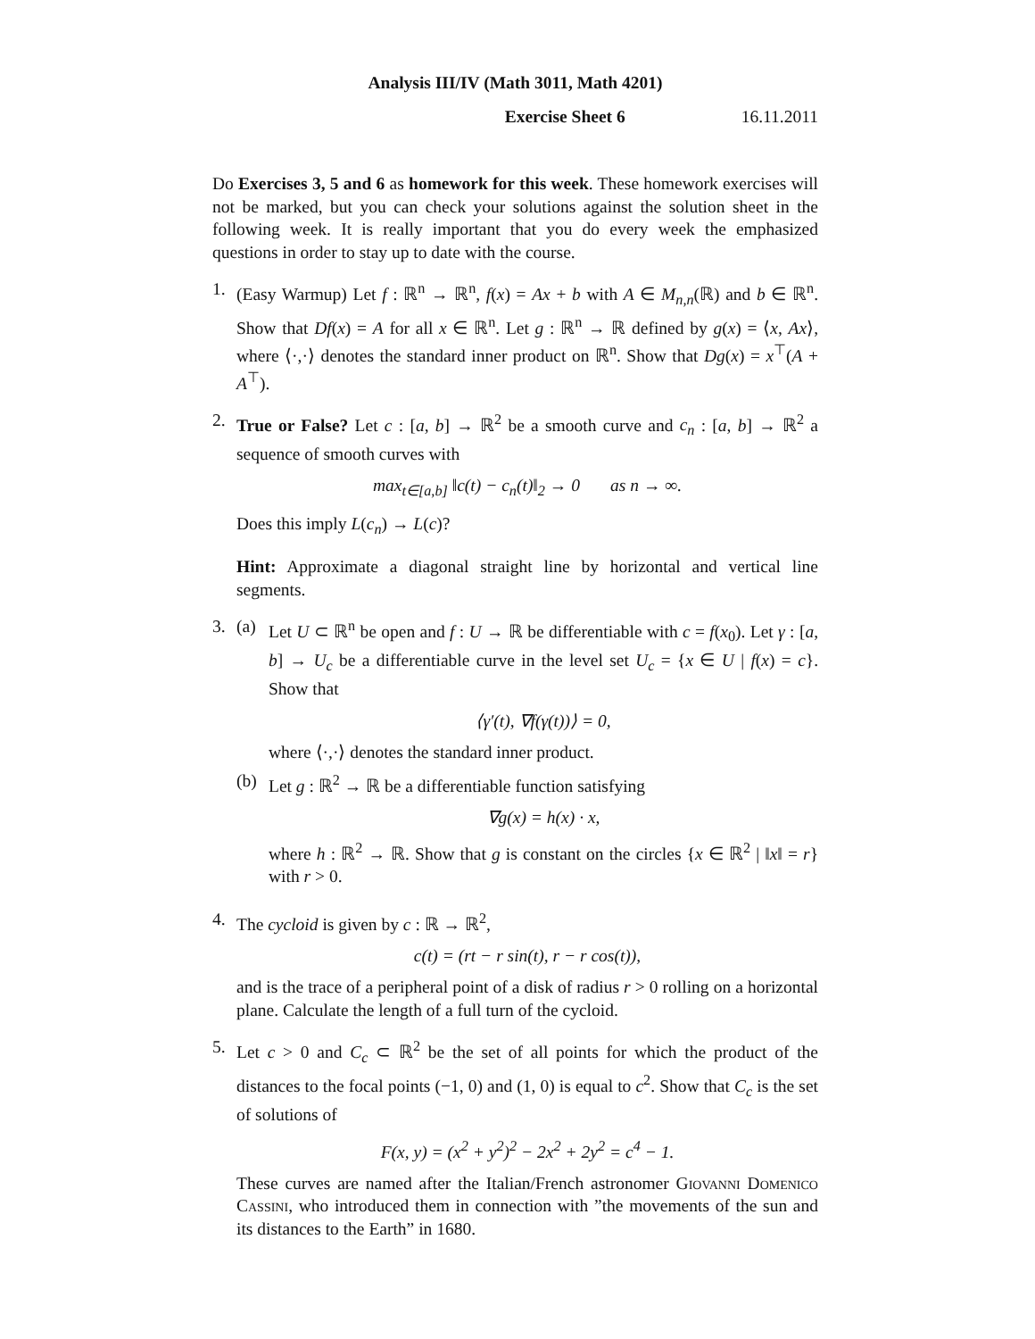Analysis III/IV (Math 3011, Math 4201)
Exercise Sheet 6 16.11.2011
Do Exercises 3, 5 and 6 as homework for this week. These homework exercises will not be marked, but you can check your solutions against the solution sheet in the following week. It is really important that you do every week the emphasized questions in order to stay up to date with the course.
1. (Easy Warmup) Let f : ℝ<sup>n</sup> → ℝ<sup>n</sup>, f(x) = Ax + b with A ∈ M<sub>n,n</sub>(ℝ) and b ∈ ℝ<sup>n</sup>. Show that Df(x) = A for all x ∈ ℝ<sup>n</sup>. Let g : ℝ<sup>n</sup> → ℝ defined by g(x) = ⟨x, Ax⟩, where ⟨·,·⟩ denotes the standard inner product on ℝ<sup>n</sup>. Show that Dg(x) = x<sup>⊤</sup>(A + A<sup>⊤</sup>).
2. True or False? Let c : [a, b] → ℝ<sup>2</sup> be a smooth curve and c<sub>n</sub> : [a, b] → ℝ<sup>2</sup> a sequence of smooth curves with
max<sub>t∈[a,b]</sub> ‖c(t) − c<sub>n</sub>(t)‖<sub>2</sub> → 0 as n → ∞.
Does this imply L(c<sub>n</sub>) → L(c)?
Hint: Approximate a diagonal straight line by horizontal and vertical line segments.
3. (a) Let U ⊂ ℝ<sup>n</sup> be open and f : U → ℝ be differentiable with c = f(x<sub>0</sub>). Let γ : [a, b] → U<sub>c</sub> be a differentiable curve in the level set U<sub>c</sub> = {x ∈ U | f(x) = c}. Show that
⟨γ′(t), ∇f(γ(t))⟩ = 0,
where ⟨·,·⟩ denotes the standard inner product.
(b) Let g : ℝ<sup>2</sup> → ℝ be a differentiable function satisfying
∇g(x) = h(x) · x,
where h : ℝ<sup>2</sup> → ℝ. Show that g is constant on the circles {x ∈ ℝ<sup>2</sup> | ‖x‖ = r} with r > 0.
4. The cycloid is given by c : ℝ → ℝ<sup>2</sup>,
c(t) = (rt − r sin(t), r − r cos(t)),
and is the trace of a peripheral point of a disk of radius r > 0 rolling on a horizontal plane. Calculate the length of a full turn of the cycloid.
5. Let c > 0 and C<sub>c</sub> ⊂ ℝ<sup>2</sup> be the set of all points for which the product of the distances to the focal points (−1, 0) and (1, 0) is equal to c<sup>2</sup>. Show that C<sub>c</sub> is the set of solutions of
F(x, y) = (x<sup>2</sup> + y<sup>2</sup>)<sup>2</sup> − 2x<sup>2</sup> + 2y<sup>2</sup> = c<sup>4</sup> − 1.
These curves are named after the Italian/French astronomer Giovanni Domenico Cassini, who introduced them in connection with ”the movements of the sun and its distances to the Earth” in 1680.